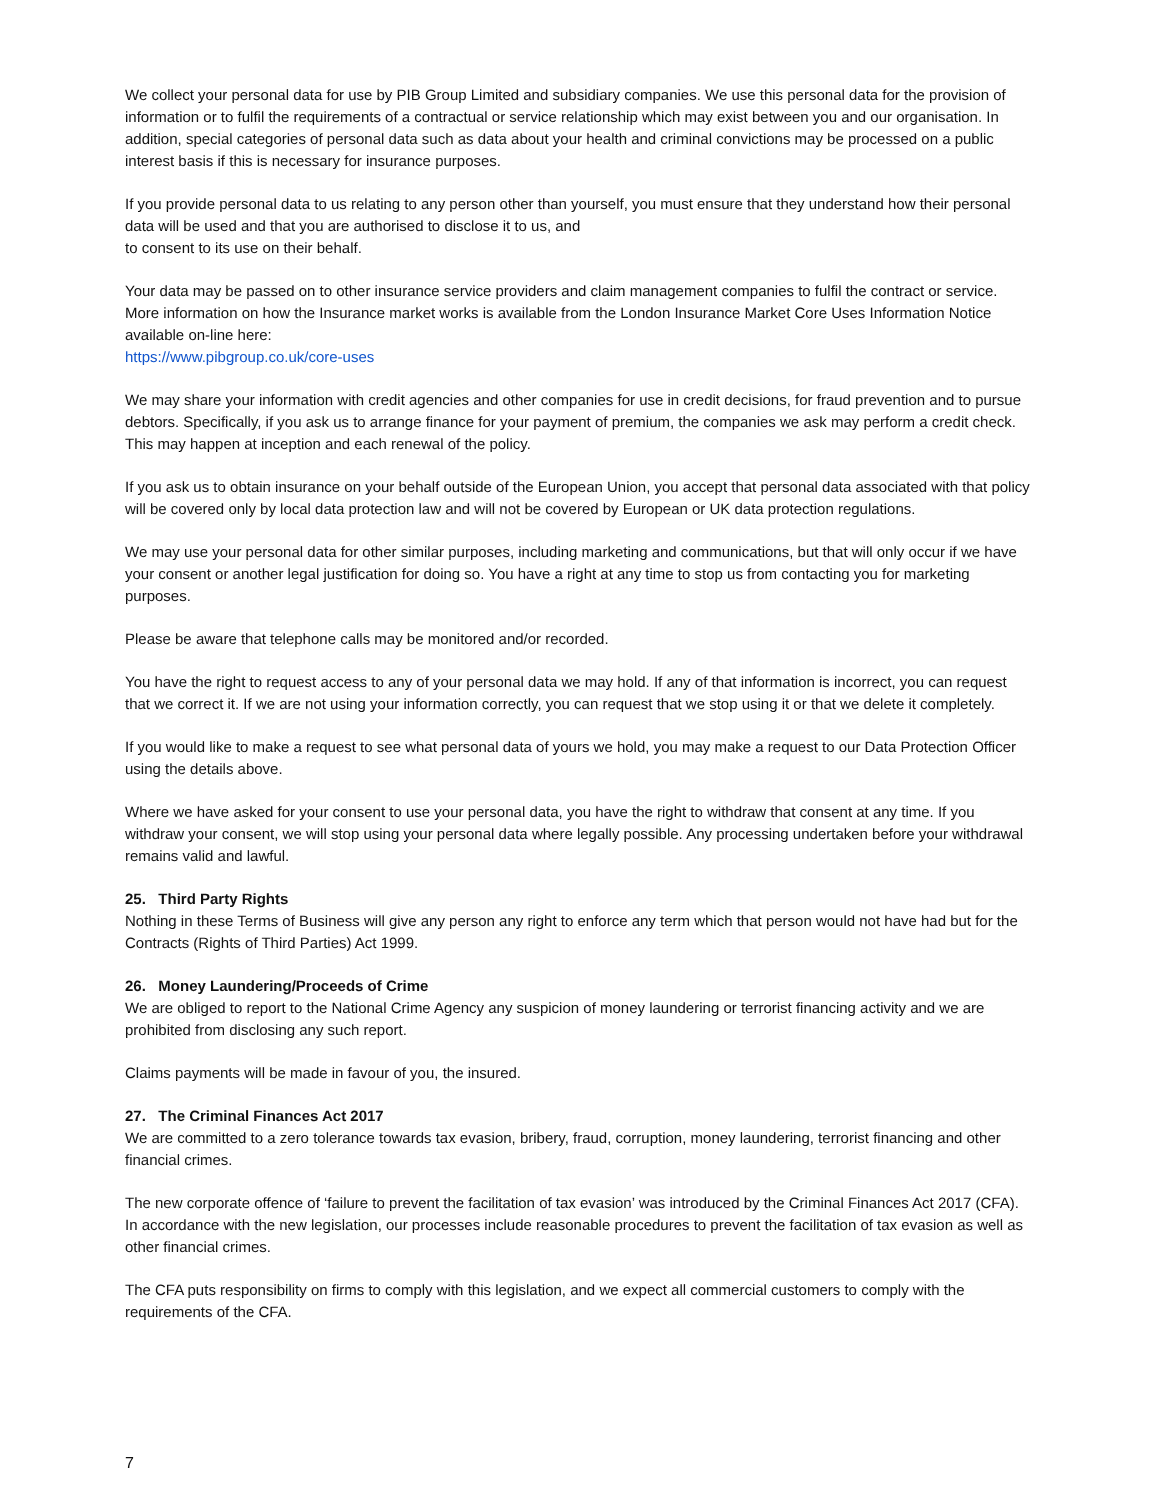We collect your personal data for use by PIB Group Limited and subsidiary companies. We use this personal data for the provision of information or to fulfil the requirements of a contractual or service relationship which may exist between you and our organisation. In addition, special categories of personal data such as data about your health and criminal convictions may be processed on a public interest basis if this is necessary for insurance purposes.
If you provide personal data to us relating to any person other than yourself, you must ensure that they understand how their personal data will be used and that you are authorised to disclose it to us, and
to consent to its use on their behalf.
Your data may be passed on to other insurance service providers and claim management companies to fulfil the contract or service. More information on how the Insurance market works is available from the London Insurance Market Core Uses Information Notice available on-line here:
https://www.pibgroup.co.uk/core-uses
We may share your information with credit agencies and other companies for use in credit decisions, for fraud prevention and to pursue debtors. Specifically, if you ask us to arrange finance for your payment of premium, the companies we ask may perform a credit check. This may happen at inception and each renewal of the policy.
If you ask us to obtain insurance on your behalf outside of the European Union, you accept that personal data associated with that policy will be covered only by local data protection law and will not be covered by European or UK data protection regulations.
We may use your personal data for other similar purposes, including marketing and communications, but that will only occur if we have your consent or another legal justification for doing so. You have a right at any time to stop us from contacting you for marketing purposes.
Please be aware that telephone calls may be monitored and/or recorded.
You have the right to request access to any of your personal data we may hold. If any of that information is incorrect, you can request that we correct it. If we are not using your information correctly, you can request that we stop using it or that we delete it completely.
If you would like to make a request to see what personal data of yours we hold, you may make a request to our Data Protection Officer using the details above.
Where we have asked for your consent to use your personal data, you have the right to withdraw that consent at any time. If you withdraw your consent, we will stop using your personal data where legally possible. Any processing undertaken before your withdrawal remains valid and lawful.
25. Third Party Rights
Nothing in these Terms of Business will give any person any right to enforce any term which that person would not have had but for the Contracts (Rights of Third Parties) Act 1999.
26. Money Laundering/Proceeds of Crime
We are obliged to report to the National Crime Agency any suspicion of money laundering or terrorist financing activity and we are prohibited from disclosing any such report.
Claims payments will be made in favour of you, the insured.
27. The Criminal Finances Act 2017
We are committed to a zero tolerance towards tax evasion, bribery, fraud, corruption, money laundering, terrorist financing and other financial crimes.
The new corporate offence of ‘failure to prevent the facilitation of tax evasion’ was introduced by the Criminal Finances Act 2017 (CFA). In accordance with the new legislation, our processes include reasonable procedures to prevent the facilitation of tax evasion as well as other financial crimes.
The CFA puts responsibility on firms to comply with this legislation, and we expect all commercial customers to comply with the requirements of the CFA.
7